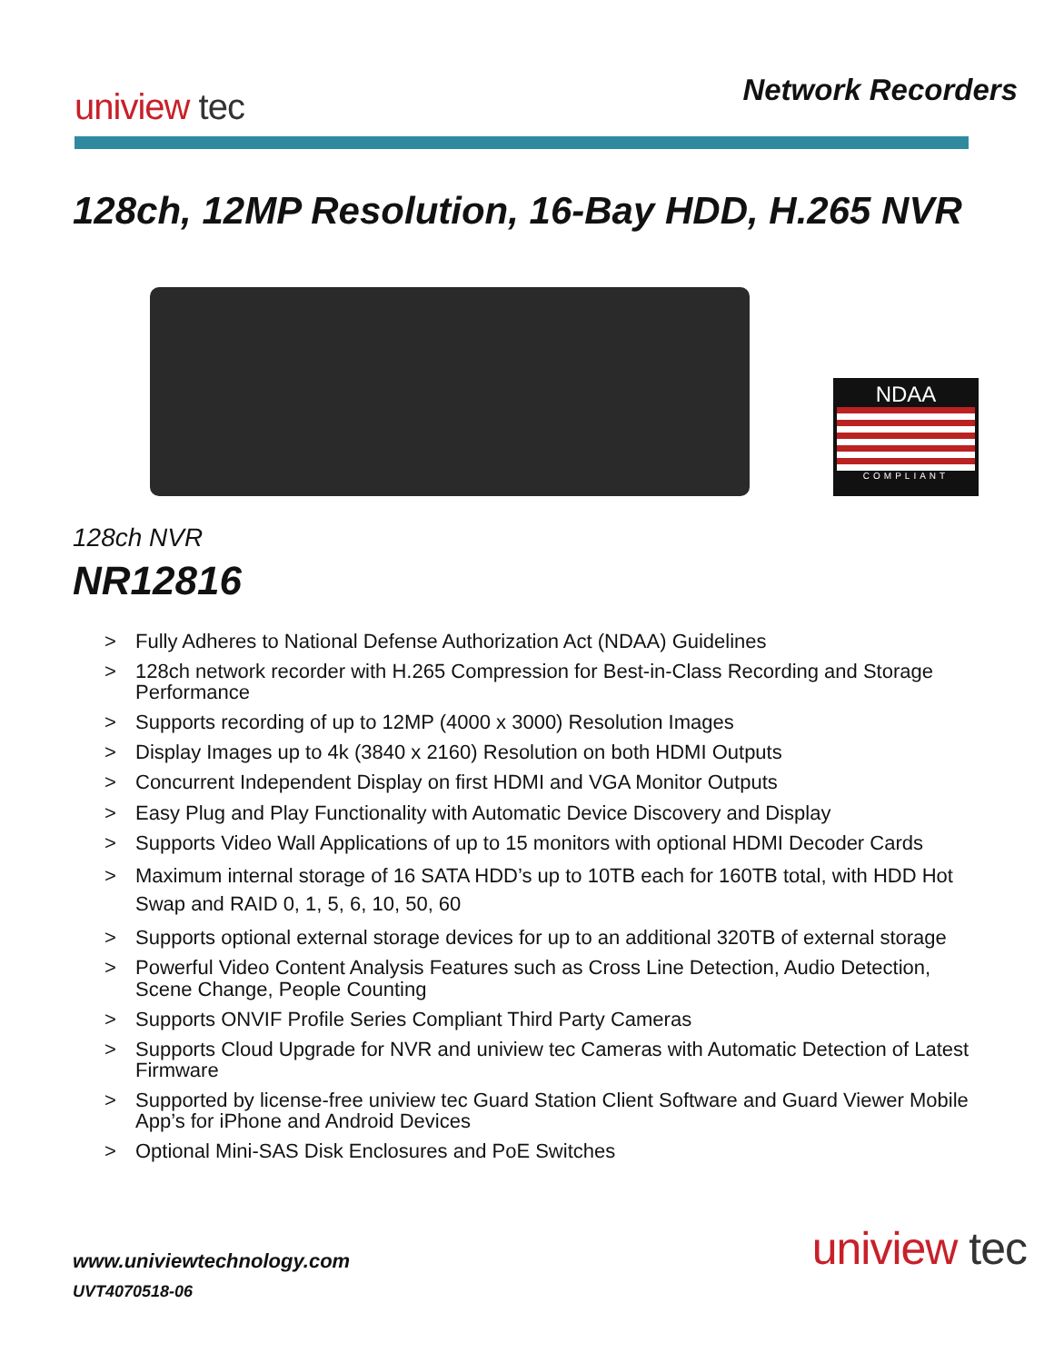uniview tec
Network Recorders
128ch, 12MP Resolution, 16-Bay HDD, H.265 NVR
NDAA
COMPLIANT
128ch NVR
NR12816
> Fully Adheres to National Defense Authorization Act (NDAA) Guidelines
> 128ch network recorder with H.265 Compression for Best-in-Class Recording and Storage Performance
> Supports recording of up to 12MP (4000 x 3000) Resolution Images
> Display Images up to 4k (3840 x 2160) Resolution on both HDMI Outputs
> Concurrent Independent Display on first HDMI and VGA Monitor Outputs
> Easy Plug and Play Functionality with Automatic Device Discovery and Display
> Supports Video Wall Applications of up to 15 monitors with optional HDMI Decoder Cards
> Maximum internal storage of 16 SATA HDD’s up to 10TB each for 160TB total, with HDD Hot Swap and RAID 0, 1, 5, 6, 10, 50, 60
> Supports optional external storage devices for up to an additional 320TB of external storage
> Powerful Video Content Analysis Features such as Cross Line Detection, Audio Detection, Scene Change, People Counting
> Supports ONVIF Profile Series Compliant Third Party Cameras
> Supports Cloud Upgrade for NVR and uniview tec Cameras with Automatic Detection of Latest Firmware
> Supported by license-free uniview tec Guard Station Client Software and Guard Viewer Mobile App’s for iPhone and Android Devices
> Optional Mini-SAS Disk Enclosures and PoE Switches
www.univiewtechnology.com
UVT4070518-06
uniview tec